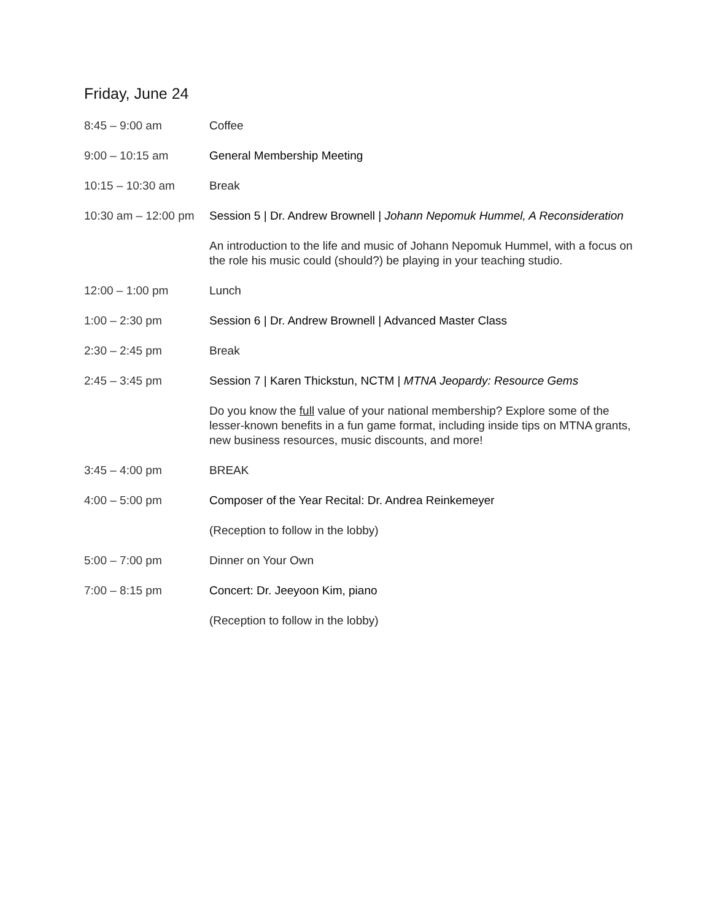Friday, June 24
8:45 – 9:00 am Coffee
9:00 – 10:15 am General Membership Meeting
10:15 – 10:30 am Break
10:30 am – 12:00 pm
Session 5 | Dr. Andrew Brownell | Johann Nepomuk Hummel, A Reconsideration
An introduction to the life and music of Johann Nepomuk Hummel, with a focus on the role his music could (should?) be playing in your teaching studio.
12:00 – 1:00 pm Lunch
1:00 – 2:30 pm Session 6 | Dr. Andrew Brownell | Advanced Master Class
2:30 – 2:45 pm Break
2:45 – 3:45 pm Session 7 | Karen Thickstun, NCTM | MTNA Jeopardy: Resource Gems
Do you know the full value of your national membership? Explore some of the lesser-known benefits in a fun game format, including inside tips on MTNA grants, new business resources, music discounts, and more!
3:45 – 4:00 pm BREAK
4:00 – 5:00 pm Composer of the Year Recital: Dr. Andrea Reinkemeyer
(Reception to follow in the lobby)
5:00 – 7:00 pm Dinner on Your Own
7:00 – 8:15 pm Concert: Dr. Jeeyoon Kim, piano
(Reception to follow in the lobby)